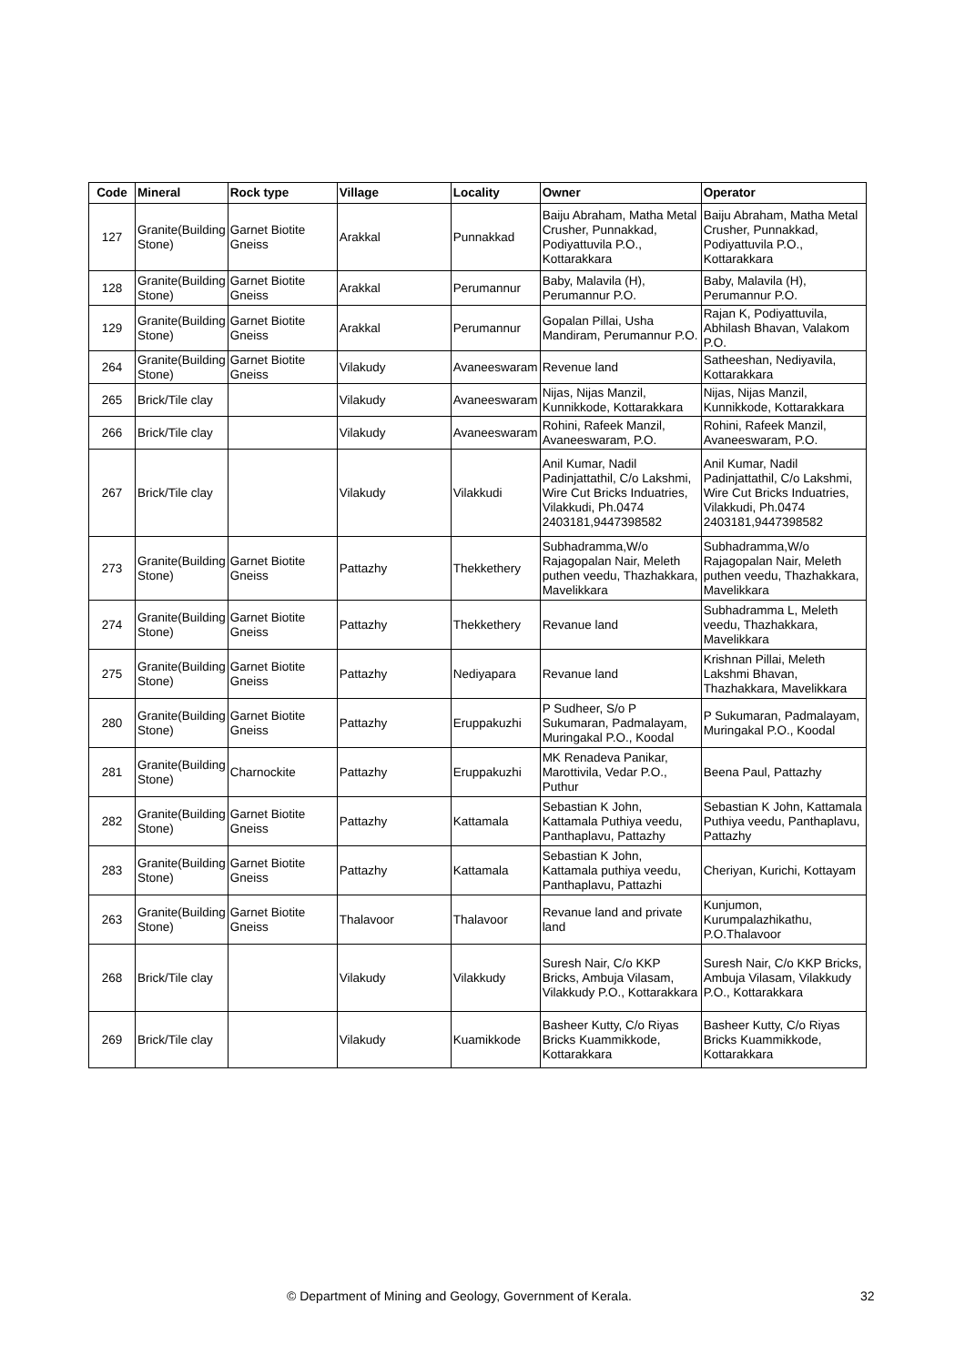| Code | Mineral | Rock type | Village | Locality | Owner | Operator |
| --- | --- | --- | --- | --- | --- | --- |
| 127 | Granite(Building Stone) | Garnet Biotite Gneiss | Arakkal | Punnakkad | Baiju Abraham, Matha Metal Crusher, Punnakkad, Podiyattuvila P.O., Kottarakkara | Baiju Abraham, Matha Metal Crusher, Punnakkad, Podiyattuvila P.O., Kottarakkara |
| 128 | Granite(Building Stone) | Garnet Biotite Gneiss | Arakkal | Perumannur | Baby, Malavila (H), Perumannur P.O. | Baby, Malavila (H), Perumannur P.O. |
| 129 | Granite(Building Stone) | Garnet Biotite Gneiss | Arakkal | Perumannur | Gopalan Pillai, Usha Mandiram, Perumannur P.O. | Rajan K, Podiyattuvila, Abhilash Bhavan, Valakom P.O. |
| 264 | Granite(Building Stone) | Garnet Biotite Gneiss | Vilakudy | Avaneeswaram | Revenue land | Satheeshan, Nediyavila, Kottarakkara |
| 265 | Brick/Tile clay | | Vilakudy | Avaneeswaram | Nijas, Nijas Manzil, Kunnikkode, Kottarakkara | Nijas, Nijas Manzil, Kunnikkode, Kottarakkara |
| 266 | Brick/Tile clay | | Vilakudy | Avaneeswaram | Rohini, Rafeek Manzil, Avaneeswaram, P.O. | Rohini, Rafeek Manzil, Avaneeswaram, P.O. |
| 267 | Brick/Tile clay | | Vilakudy | Vilakkudi | Anil Kumar, Nadil Padinjattathil, C/o Lakshmi, Wire Cut Bricks Induatries, Vilakkudi, Ph.0474 2403181,9447398582 | Anil Kumar, Nadil Padinjattathil, C/o Lakshmi, Wire Cut Bricks Induatries, Vilakkudi, Ph.0474 2403181,9447398582 |
| 273 | Granite(Building Stone) | Garnet Biotite Gneiss | Pattazhy | Thekkethery | Subhadramma,W/o Rajagopalan Nair, Meleth puthen veedu, Thazhakkara, Mavelikkara | Subhadramma,W/o Rajagopalan Nair, Meleth puthen veedu, Thazhakkara, Mavelikkara |
| 274 | Granite(Building Stone) | Garnet Biotite Gneiss | Pattazhy | Thekkethery | Revanue land | Subhadramma L, Meleth veedu, Thazhakkara, Mavelikkara |
| 275 | Granite(Building Stone) | Garnet Biotite Gneiss | Pattazhy | Nediyapara | Revanue land | Krishnan Pillai, Meleth Lakshmi Bhavan, Thazhakkara, Mavelikkara |
| 280 | Granite(Building Stone) | Garnet Biotite Gneiss | Pattazhy | Eruppakuzhi | P Sudheer, S/o P Sukumaran, Padmalayam, Muringakal P.O., Koodal | P Sukumaran, Padmalayam, Muringakal P.O., Koodal |
| 281 | Granite(Building Stone) | Charnockite | Pattazhy | Eruppakuzhi | MK Renadeva Panikar, Marottivila, Vedar P.O., Puthur | Beena Paul, Pattazhy |
| 282 | Granite(Building Stone) | Garnet Biotite Gneiss | Pattazhy | Kattamala | Sebastian K John, Kattamala Puthiya veedu, Panthaplavu, Pattazhy | Sebastian K John, Kattamala Puthiya veedu, Panthaplavu, Pattazhy |
| 283 | Granite(Building Stone) | Garnet Biotite Gneiss | Pattazhy | Kattamala | Sebastian K John, Kattamala puthiya veedu, Panthaplavu, Pattazhi | Cheriyan, Kurichi, Kottayam |
| 263 | Granite(Building Stone) | Garnet Biotite Gneiss | Thalavoor | Thalavoor | Revanue land and private land | Kunjumon, Kurumpalazhikathu, P.O.Thalavoor |
| 268 | Brick/Tile clay | | Vilakudy | Vilakkudy | Suresh Nair, C/o KKP Bricks, Ambuja Vilasam, Vilakkudy P.O., Kottarakkara | Suresh Nair, C/o KKP Bricks, Ambuja Vilasam, Vilakkudy P.O., Kottarakkara |
| 269 | Brick/Tile clay | | Vilakudy | Kuamikkode | Basheer Kutty, C/o Riyas Bricks Kuammikkode, Kottarakkara | Basheer Kutty, C/o Riyas Bricks Kuammikkode, Kottarakkara |
© Department of Mining and Geology, Government of Kerala. 32